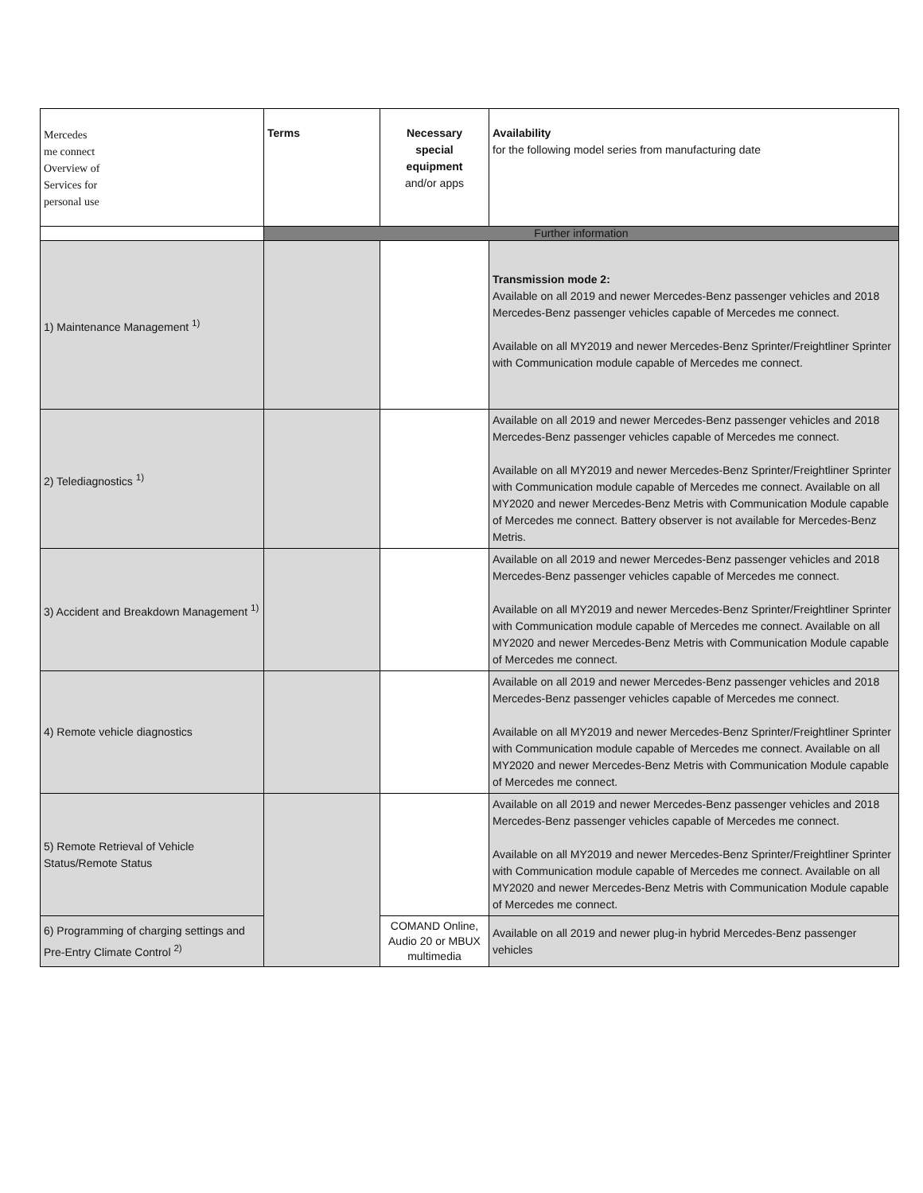| Mercedes me connect Overview of Services for personal use | Terms | Necessary special equipment and/or apps | Availability for the following model series from manufacturing date |
| --- | --- | --- | --- |
| | Further information | | |
| 1) Maintenance Management <sup>1)</sup> | | | Transmission mode 2: Available on all 2019 and newer Mercedes-Benz passenger vehicles and 2018 Mercedes-Benz passenger vehicles capable of Mercedes me connect. Available on all MY2019 and newer Mercedes-Benz Sprinter/Freightliner Sprinter with Communication module capable of Mercedes me connect. |
| 2) Telediagnostics <sup>1)</sup> | | | Available on all 2019 and newer Mercedes-Benz passenger vehicles and 2018 Mercedes-Benz passenger vehicles capable of Mercedes me connect. Available on all MY2019 and newer Mercedes-Benz Sprinter/Freightliner Sprinter with Communication module capable of Mercedes me connect. Available on all MY2020 and newer Mercedes-Benz Metris with Communication Module capable of Mercedes me connect. Battery observer is not available for Mercedes-Benz Metris. |
| 3) Accident and Breakdown Management <sup>1)</sup> | | | Available on all 2019 and newer Mercedes-Benz passenger vehicles and 2018 Mercedes-Benz passenger vehicles capable of Mercedes me connect. Available on all MY2019 and newer Mercedes-Benz Sprinter/Freightliner Sprinter with Communication module capable of Mercedes me connect. Available on all MY2020 and newer Mercedes-Benz Metris with Communication Module capable of Mercedes me connect. |
| 4) Remote vehicle diagnostics | | | Available on all 2019 and newer Mercedes-Benz passenger vehicles and 2018 Mercedes-Benz passenger vehicles capable of Mercedes me connect. Available on all MY2019 and newer Mercedes-Benz Sprinter/Freightliner Sprinter with Communication module capable of Mercedes me connect. Available on all MY2020 and newer Mercedes-Benz Metris with Communication Module capable of Mercedes me connect. |
| 5) Remote Retrieval of Vehicle Status/Remote Status | | | Available on all 2019 and newer Mercedes-Benz passenger vehicles and 2018 Mercedes-Benz passenger vehicles capable of Mercedes me connect. Available on all MY2019 and newer Mercedes-Benz Sprinter/Freightliner Sprinter with Communication module capable of Mercedes me connect. Available on all MY2020 and newer Mercedes-Benz Metris with Communication Module capable of Mercedes me connect. |
| 6) Programming of charging settings and Pre-Entry Climate Control <sup>2)</sup> | | COMAND Online, Audio 20 or MBUX multimedia | Available on all 2019 and newer plug-in hybrid Mercedes-Benz passenger vehicles |